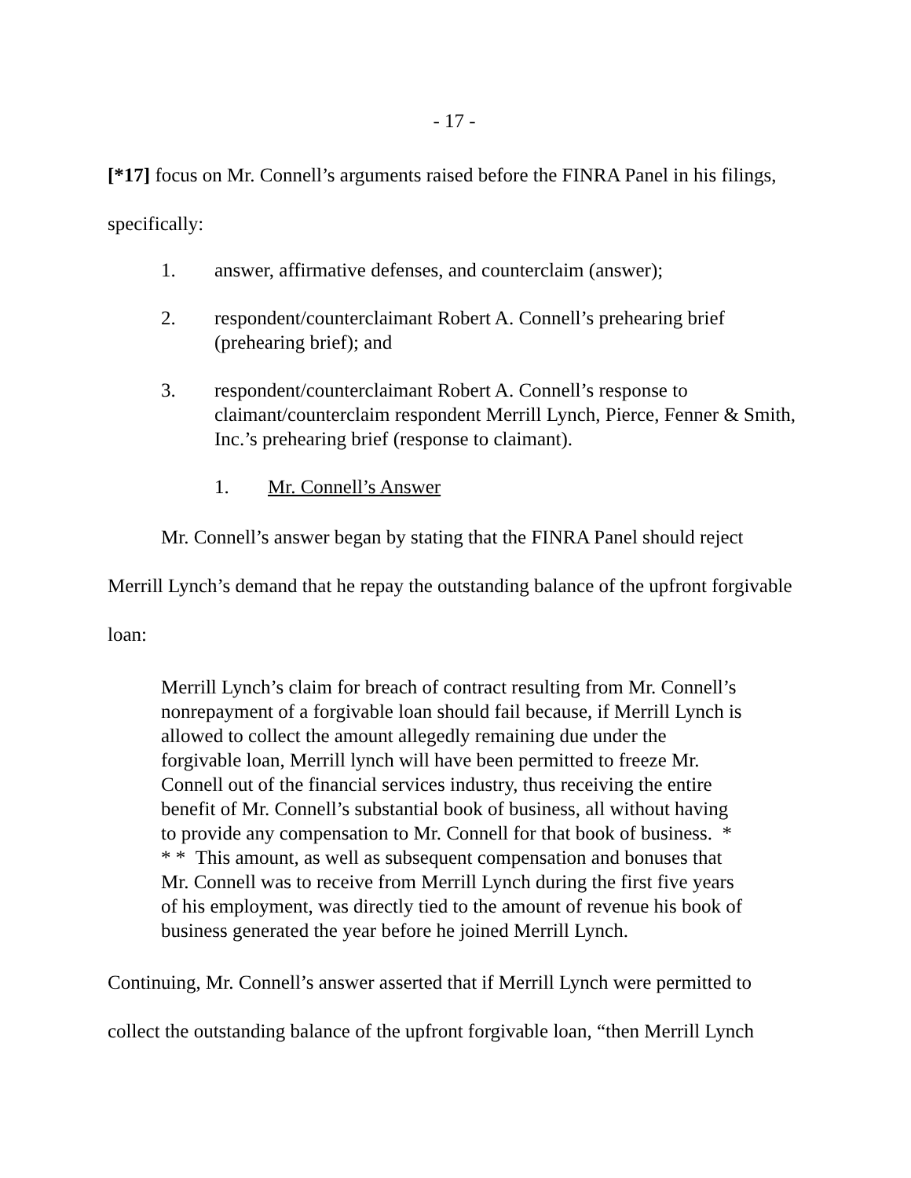- 17 -
[*17] focus on Mr. Connell’s arguments raised before the FINRA Panel in his filings, specifically:
1. answer, affirmative defenses, and counterclaim (answer);
2. respondent/counterclaimant Robert A. Connell’s prehearing brief (prehearing brief); and
3. respondent/counterclaimant Robert A. Connell’s response to claimant/counterclaim respondent Merrill Lynch, Pierce, Fenner & Smith, Inc.’s prehearing brief (response to claimant).
1. Mr. Connell’s Answer
Mr. Connell’s answer began by stating that the FINRA Panel should reject Merrill Lynch’s demand that he repay the outstanding balance of the upfront forgivable loan:
Merrill Lynch’s claim for breach of contract resulting from Mr. Connell’s nonrepayment of a forgivable loan should fail because, if Merrill Lynch is allowed to collect the amount allegedly remaining due under the forgivable loan, Merrill lynch will have been permitted to freeze Mr. Connell out of the financial services industry, thus receiving the entire benefit of Mr. Connell’s substantial book of business, all without having to provide any compensation to Mr. Connell for that book of business. * * * This amount, as well as subsequent compensation and bonuses that Mr. Connell was to receive from Merrill Lynch during the first five years of his employment, was directly tied to the amount of revenue his book of business generated the year before he joined Merrill Lynch.
Continuing, Mr. Connell’s answer asserted that if Merrill Lynch were permitted to collect the outstanding balance of the upfront forgivable loan, “then Merrill Lynch